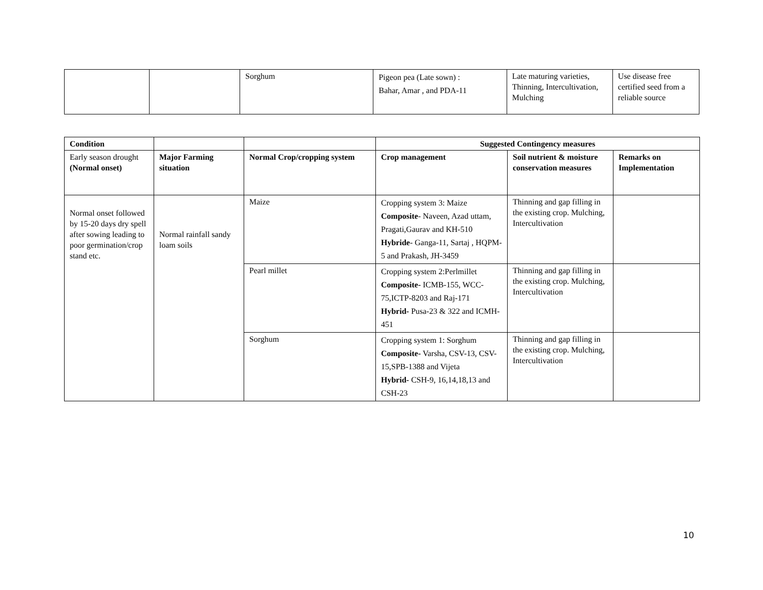| | | Sorghum | Pigeon pea (Late sown) : Bahar, Amar , and PDA-11 | Late maturing varieties, Thinning, Intercultivation, Mulching | Use disease free certified seed from a reliable source |
| Condition | | | Suggested Contingency measures | | |
| --- | --- | --- | --- | --- | --- |
| Early season drought (Normal onset) | Major Farming situation | Normal Crop/cropping system | Crop management | Soil nutrient & moisture conservation measures | Remarks on Implementation |
| Normal onset followed by 15-20 days dry spell after sowing leading to poor germination/crop stand etc. | Normal rainfall sandy loam soils | Maize | Cropping system 3: Maize Composite - Naveen, Azad uttam, Pragati,Gaurav and KH-510 Hybride - Ganga-11, Sartaj , HQPM-5 and Prakash, JH-3459 | Thinning and gap filling in the existing crop. Mulching, Intercultivation | |
| | | Pearl millet | Cropping system 2:Perlmillet Composite- ICMB-155, WCC-75,ICTP-8203 and Raj-171 Hybrid- Pusa-23 & 322 and ICMH-451 | Thinning and gap filling in the existing crop. Mulching, Intercultivation | |
| | | Sorghum | Cropping system 1: Sorghum Composite- Varsha, CSV-13, CSV-15,SPB-1388 and Vijeta Hybrid- CSH-9, 16,14,18,13 and CSH-23 | Thinning and gap filling in the existing crop. Mulching, Intercultivation | |
10